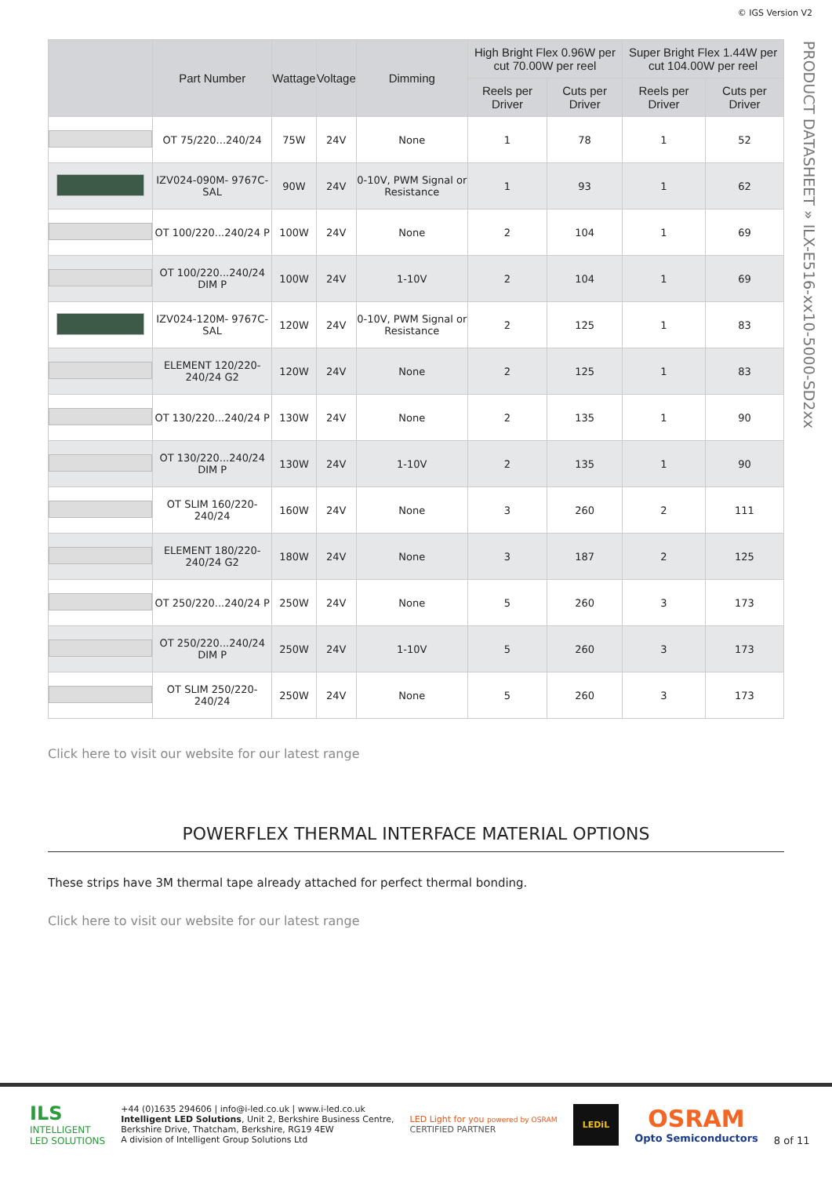© IGS Version V2
PRODUCT DATASHEET » ILX-E516-xx10-5000-SD2xx
| | Part Number | Wattage | Voltage | Dimming | High Bright Flex 0.96W per cut 70.00W per reel | | Super Bright Flex 1.44W per cut 104.00W per reel | |
| --- | --- | --- | --- | --- | --- | --- | --- | --- |
| | | | | | Reels per Driver | Cuts per Driver | Reels per Driver | Cuts per Driver |
| | OT 75/220...240/24 | 75W | 24V | None | 1 | 78 | 1 | 52 |
| | IZV024-090M- 9767C-SAL | 90W | 24V | 0-10V, PWM Signal or Resistance | 1 | 93 | 1 | 62 |
| | OT 100/220...240/24 P | 100W | 24V | None | 2 | 104 | 1 | 69 |
| | OT 100/220...240/24 DIM P | 100W | 24V | 1-10V | 2 | 104 | 1 | 69 |
| | IZV024-120M- 9767C-SAL | 120W | 24V | 0-10V, PWM Signal or Resistance | 2 | 125 | 1 | 83 |
| | ELEMENT 120/220-240/24 G2 | 120W | 24V | None | 2 | 125 | 1 | 83 |
| | OT 130/220...240/24 P | 130W | 24V | None | 2 | 135 | 1 | 90 |
| | OT 130/220...240/24 DIM P | 130W | 24V | 1-10V | 2 | 135 | 1 | 90 |
| | OT SLIM 160/220-240/24 | 160W | 24V | None | 3 | 260 | 2 | 111 |
| | ELEMENT 180/220-240/24 G2 | 180W | 24V | None | 3 | 187 | 2 | 125 |
| | OT 250/220...240/24 P | 250W | 24V | None | 5 | 260 | 3 | 173 |
| | OT 250/220...240/24 DIM P | 250W | 24V | 1-10V | 5 | 260 | 3 | 173 |
| | OT SLIM 250/220-240/24 | 250W | 24V | None | 5 | 260 | 3 | 173 |
Click here to visit our website for our latest range
POWERFLEX THERMAL INTERFACE MATERIAL OPTIONS
These strips have 3M thermal tape already attached for perfect thermal bonding.
Click here to visit our website for our latest range
ILS
INTELLIGENT
LED SOLUTIONS
+44 (0)1635 294606 | info@i-led.co.uk | www.i-led.co.uk
Intelligent LED Solutions, Unit 2, Berkshire Business Centre,
Berkshire Drive, Thatcham, Berkshire, RG19 4EW
A division of Intelligent Group Solutions Ltd
LED Light for you powered by OSRAM
CERTIFIED PARTNER
LEDiL
OSRAM
Opto Semiconductors
8 of 11